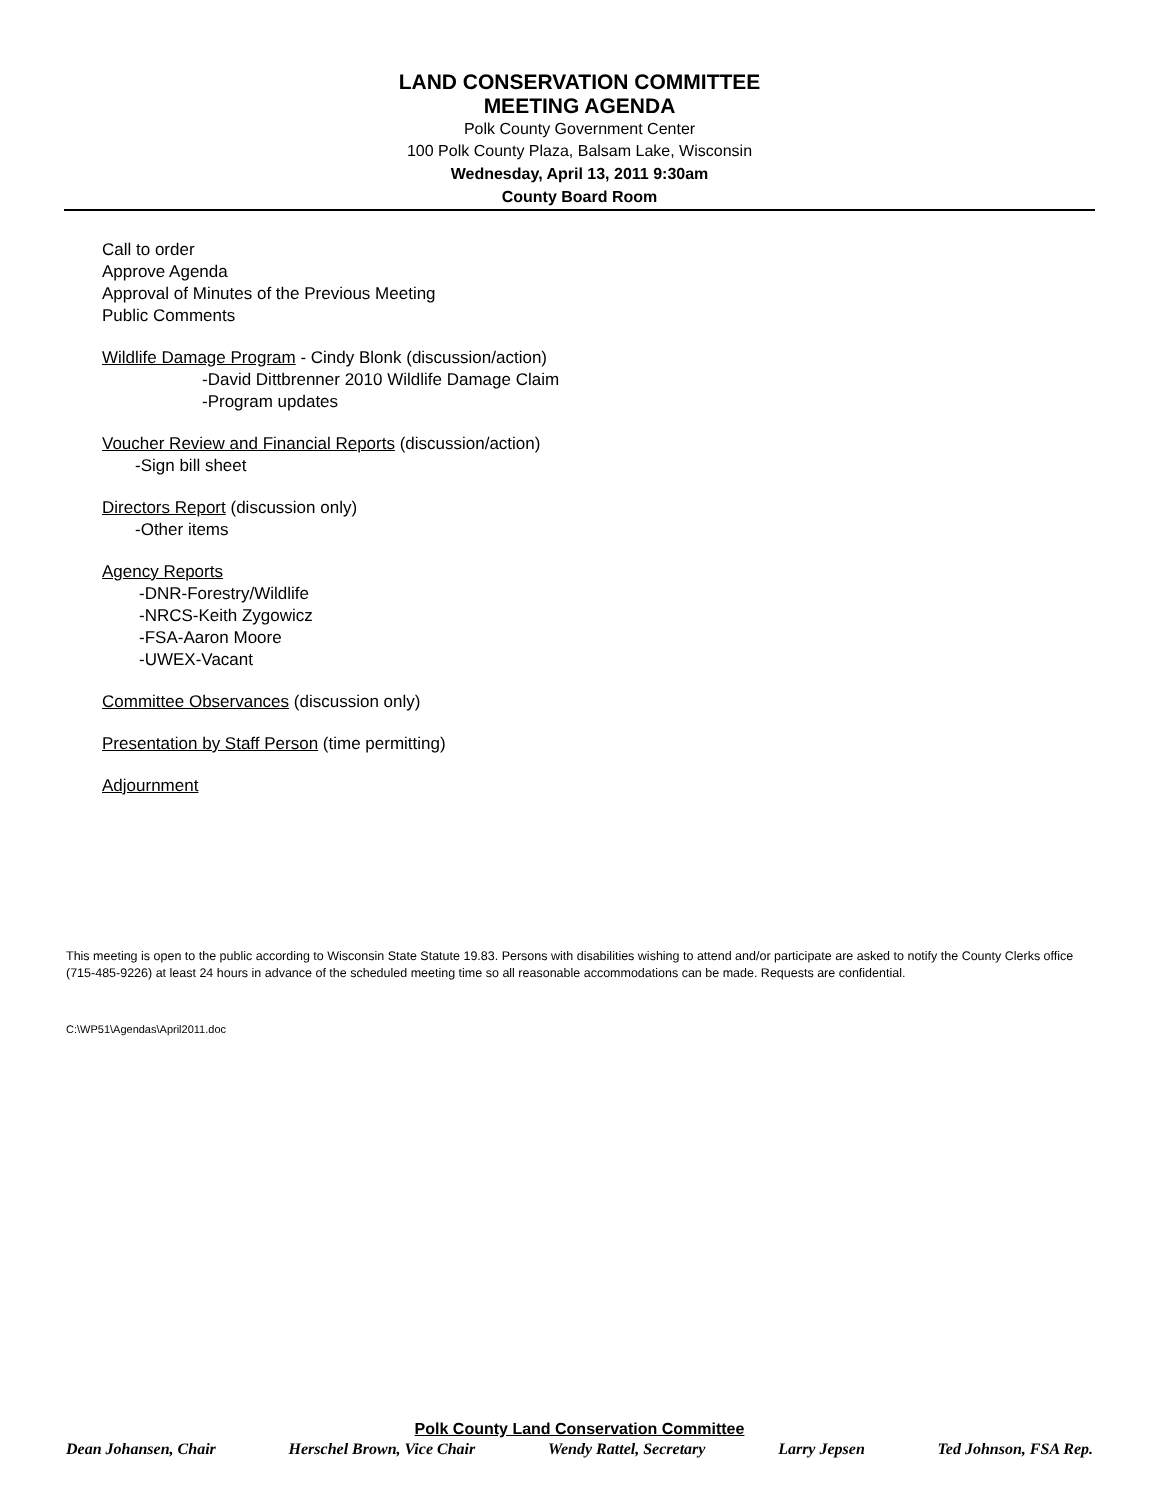LAND CONSERVATION COMMITTEE
MEETING AGENDA
Polk County Government Center
100 Polk County Plaza, Balsam Lake, Wisconsin
Wednesday, April 13, 2011 9:30am
County Board Room
Call to order
Approve Agenda
Approval of Minutes of the Previous Meeting
Public Comments
Wildlife Damage Program - Cindy Blonk (discussion/action)
-David Dittbrenner 2010 Wildlife Damage Claim
-Program updates
Voucher Review and Financial Reports (discussion/action)
-Sign bill sheet
Directors Report (discussion only)
-Other items
Agency Reports
-DNR-Forestry/Wildlife
-NRCS-Keith Zygowicz
-FSA-Aaron Moore
-UWEX-Vacant
Committee Observances (discussion only)
Presentation by Staff Person (time permitting)
Adjournment
This meeting is open to the public according to Wisconsin State Statute 19.83. Persons with disabilities wishing to attend and/or participate are asked to notify the County Clerks office (715-485-9226) at least 24 hours in advance of the scheduled meeting time so all reasonable accommodations can be made. Requests are confidential.
C:\WP51\Agendas\April2011.doc
Polk County Land Conservation Committee
Dean Johansen, Chair Herschel Brown, Vice Chair Wendy Rattel, Secretary Larry Jepsen Ted Johnson, FSA Rep.